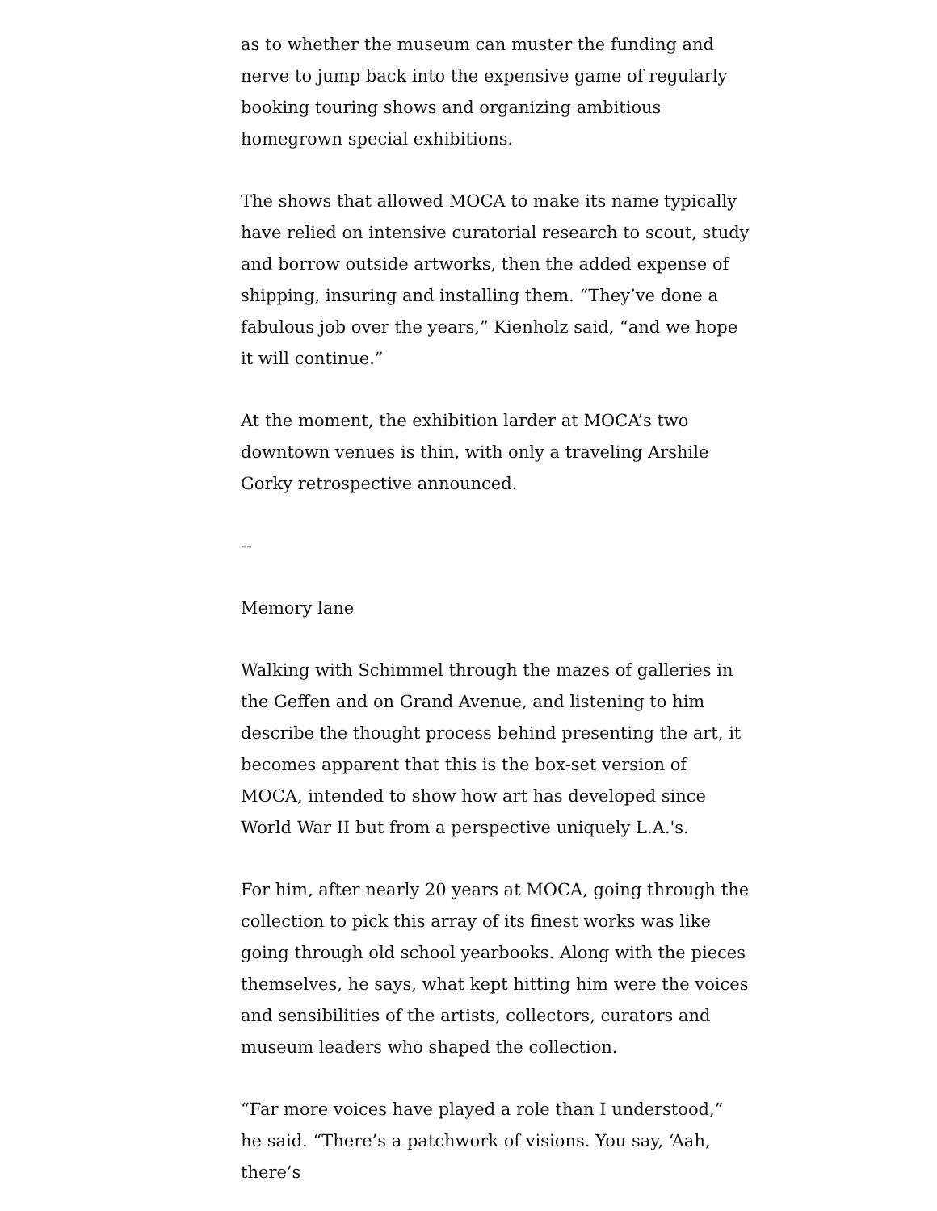as to whether the museum can muster the funding and nerve to jump back into the expensive game of regularly booking touring shows and organizing ambitious homegrown special exhibitions.
The shows that allowed MOCA to make its name typically have relied on intensive curatorial research to scout, study and borrow outside artworks, then the added expense of shipping, insuring and installing them. “They’ve done a fabulous job over the years,” Kienholz said, “and we hope it will continue.”
At the moment, the exhibition larder at MOCA’s two downtown venues is thin, with only a traveling Arshile Gorky retrospective announced.
--
Memory lane
Walking with Schimmel through the mazes of galleries in the Geffen and on Grand Avenue, and listening to him describe the thought process behind presenting the art, it becomes apparent that this is the box-set version of MOCA, intended to show how art has developed since World War II but from a perspective uniquely L.A.'s.
For him, after nearly 20 years at MOCA, going through the collection to pick this array of its finest works was like going through old school yearbooks. Along with the pieces themselves, he says, what kept hitting him were the voices and sensibilities of the artists, collectors, curators and museum leaders who shaped the collection.
“Far more voices have played a role than I understood,” he said. “There’s a patchwork of visions. You say, ‘Aah, there’s